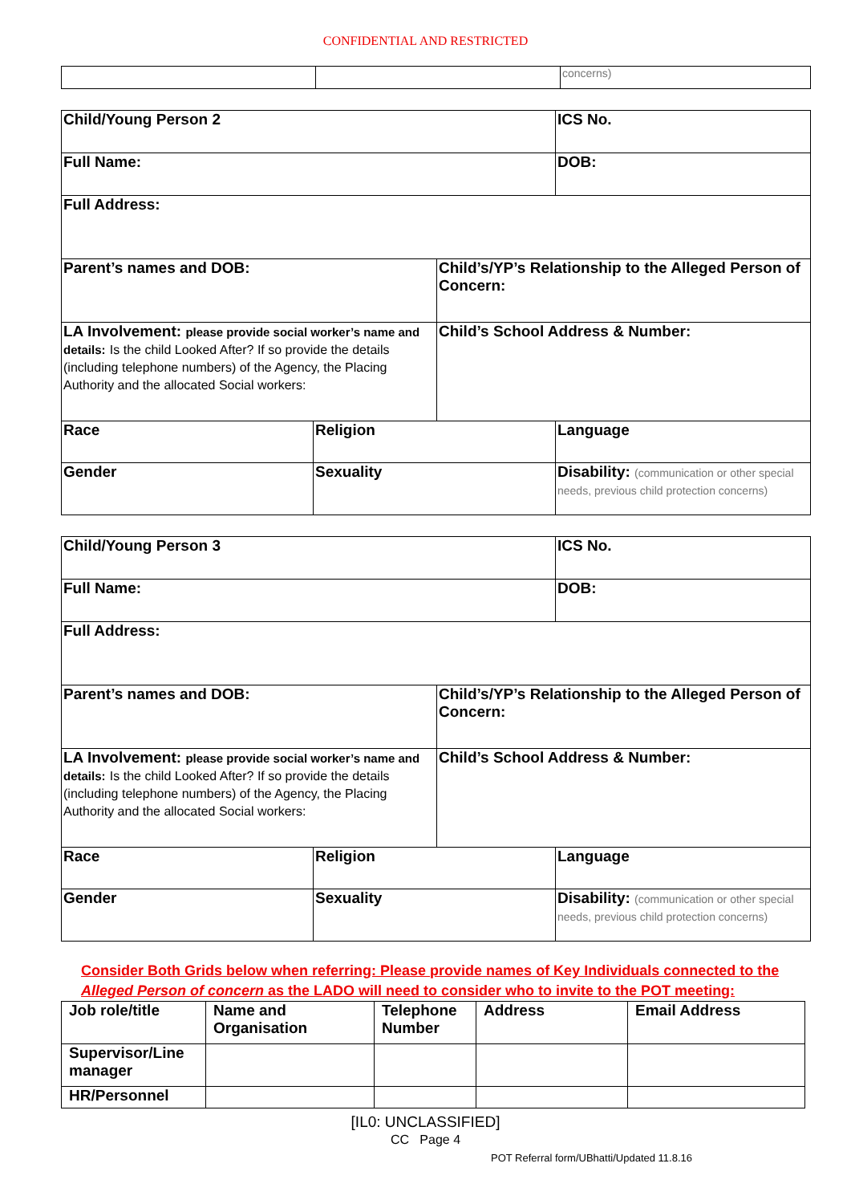CONFIDENTIAL AND RESTRICTED
| | | concerns) |
| Child/Young Person 2 | | | ICS No. |
| Full Name: | | | DOB: |
| Full Address: | | | |
| Parent’s names and DOB: | | Child’s/YP’s Relationship to the Alleged Person of Concern: | |
| LA Involvement: please provide social worker’s name and details: Is the child Looked After? If so provide the details (including telephone numbers) of the Agency, the Placing Authority and the allocated Social workers: | | Child’s School Address & Number: | |
| Race | Religion | | Language |
| Gender | Sexuality | | Disability: (communication or other special needs, previous child protection concerns) |
| Child/Young Person 3 | | | ICS No. |
| Full Name: | | | DOB: |
| Full Address: | | | |
| Parent’s names and DOB: | | Child’s/YP’s Relationship to the Alleged Person of Concern: | |
| LA Involvement: please provide social worker’s name and details: Is the child Looked After? If so provide the details (including telephone numbers) of the Agency, the Placing Authority and the allocated Social workers: | | Child’s School Address & Number: | |
| Race | Religion | | Language |
| Gender | Sexuality | | Disability: (communication or other special needs, previous child protection concerns) |
Consider Both Grids below when referring: Please provide names of Key Individuals connected to the Alleged Person of concern as the LADO will need to consider who to invite to the POT meeting:
| Job role/title | Name and Organisation | Telephone Number | Address | Email Address |
| Supervisor/Line manager | | | | |
| HR/Personnel | | | | |
[IL0: UNCLASSIFIED]
CC Page 4
POT Referral form/UBhatti/Updated 11.8.16